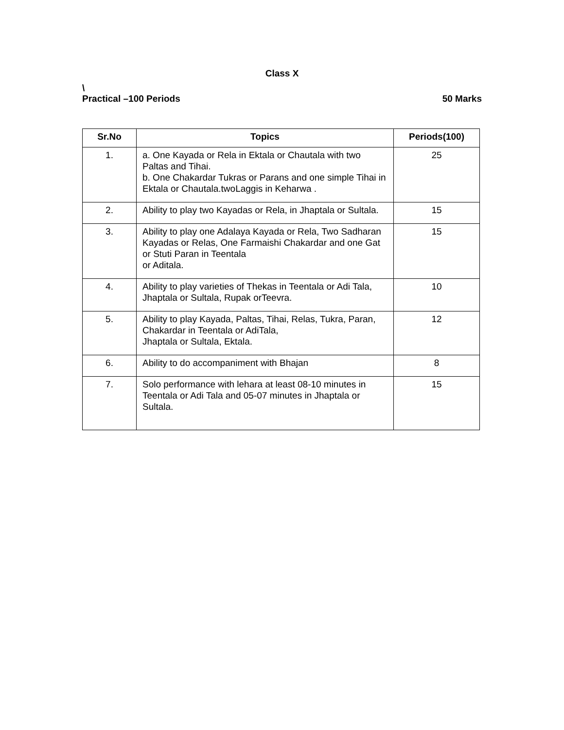Class X
\
Practical –100 Periods 50 Marks
| Sr.No | Topics | Periods(100) |
| --- | --- | --- |
| 1. | a. One Kayada or Rela in Ektala or Chautala with two Paltas and Tihai. b. One Chakardar Tukras or Parans and one simple Tihai in Ektala or Chautala.twoLaggis in Keharwa . | 25 |
| 2. | Ability to play two Kayadas or Rela, in Jhaptala or Sultala. | 15 |
| 3. | Ability to play one Adalaya Kayada or Rela, Two Sadharan Kayadas or Relas, One Farmaishi Chakardar and one Gat or Stuti Paran in Teentala or Aditala. | 15 |
| 4. | Ability to play varieties of Thekas in Teentala or Adi Tala, Jhaptala or Sultala, Rupak orTeevra. | 10 |
| 5. | Ability to play Kayada, Paltas, Tihai, Relas, Tukra, Paran, Chakardar in Teentala or AdiTala, Jhaptala or Sultala, Ektala. | 12 |
| 6. | Ability to do accompaniment with Bhajan | 8 |
| 7. | Solo performance with lehara at least 08-10 minutes in Teentala or Adi Tala and 05-07 minutes in Jhaptala or Sultala. | 15 |